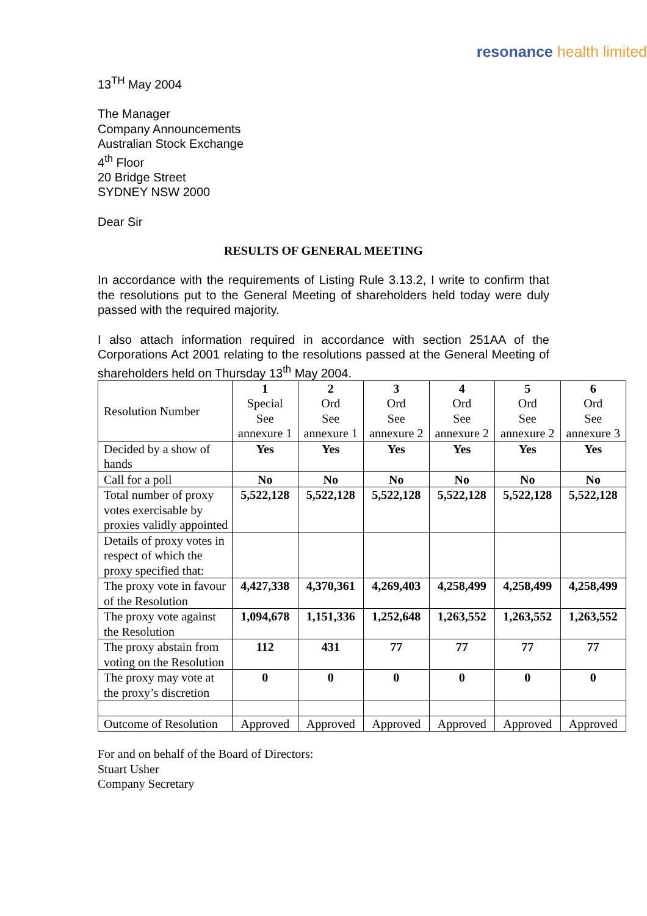resonance health limited
13<sup>TH</sup> May 2004
The Manager
Company Announcements
Australian Stock Exchange
4<sup>th</sup> Floor
20 Bridge Street
SYDNEY NSW 2000
Dear Sir
RESULTS OF GENERAL MEETING
In accordance with the requirements of Listing Rule 3.13.2, I write to confirm that the resolutions put to the General Meeting of shareholders held today were duly passed with the required majority.
I also attach information required in accordance with section 251AA of the Corporations Act 2001 relating to the resolutions passed at the General Meeting of shareholders held on Thursday 13<sup>th</sup> May 2004.
| Resolution Number | 1 Special See annexure 1 | 2 Ord See annexure 1 | 3 Ord See annexure 2 | 4 Ord See annexure 2 | 5 Ord See annexure 2 | 6 Ord See annexure 3 |
| Decided by a show of hands | Yes | Yes | Yes | Yes | Yes | Yes |
| Call for a poll | No | No | No | No | No | No |
| Total number of proxy votes exercisable by proxies validly appointed | 5,522,128 | 5,522,128 | 5,522,128 | 5,522,128 | 5,522,128 | 5,522,128 |
| Details of proxy votes in respect of which the proxy specified that: | | | | | | |
| The proxy vote in favour of the Resolution | 4,427,338 | 4,370,361 | 4,269,403 | 4,258,499 | 4,258,499 | 4,258,499 |
| The proxy vote against the Resolution | 1,094,678 | 1,151,336 | 1,252,648 | 1,263,552 | 1,263,552 | 1,263,552 |
| The proxy abstain from voting on the Resolution | 112 | 431 | 77 | 77 | 77 | 77 |
| The proxy may vote at the proxy’s discretion | 0 | 0 | 0 | 0 | 0 | 0 |
| Outcome of Resolution | Approved | Approved | Approved | Approved | Approved | Approved |
For and on behalf of the Board of Directors:
Stuart Usher
Company Secretary